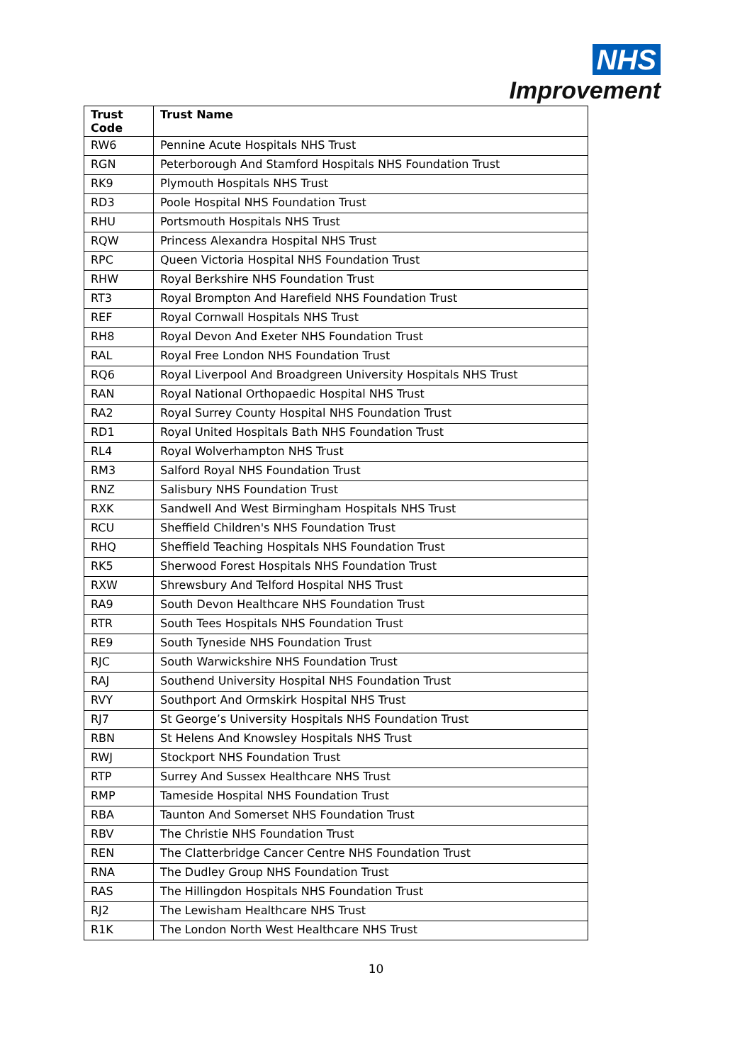NHS
Improvement
| Trust Code | Trust Name |
| --- | --- |
| RW6 | Pennine Acute Hospitals NHS Trust |
| RGN | Peterborough And Stamford Hospitals NHS Foundation Trust |
| RK9 | Plymouth Hospitals NHS Trust |
| RD3 | Poole Hospital NHS Foundation Trust |
| RHU | Portsmouth Hospitals NHS Trust |
| RQW | Princess Alexandra Hospital NHS Trust |
| RPC | Queen Victoria Hospital NHS Foundation Trust |
| RHW | Royal Berkshire NHS Foundation Trust |
| RT3 | Royal Brompton And Harefield NHS Foundation Trust |
| REF | Royal Cornwall Hospitals NHS Trust |
| RH8 | Royal Devon And Exeter NHS Foundation Trust |
| RAL | Royal Free London NHS Foundation Trust |
| RQ6 | Royal Liverpool And Broadgreen University Hospitals NHS Trust |
| RAN | Royal National Orthopaedic Hospital NHS Trust |
| RA2 | Royal Surrey County Hospital NHS Foundation Trust |
| RD1 | Royal United Hospitals Bath NHS Foundation Trust |
| RL4 | Royal Wolverhampton NHS Trust |
| RM3 | Salford Royal NHS Foundation Trust |
| RNZ | Salisbury NHS Foundation Trust |
| RXK | Sandwell And West Birmingham Hospitals NHS Trust |
| RCU | Sheffield Children's NHS Foundation Trust |
| RHQ | Sheffield Teaching Hospitals NHS Foundation Trust |
| RK5 | Sherwood Forest Hospitals NHS Foundation Trust |
| RXW | Shrewsbury And Telford Hospital NHS Trust |
| RA9 | South Devon Healthcare NHS Foundation Trust |
| RTR | South Tees Hospitals NHS Foundation Trust |
| RE9 | South Tyneside NHS Foundation Trust |
| RJC | South Warwickshire NHS Foundation Trust |
| RAJ | Southend University Hospital NHS Foundation Trust |
| RVY | Southport And Ormskirk Hospital NHS Trust |
| RJ7 | St George’s University Hospitals NHS Foundation Trust |
| RBN | St Helens And Knowsley Hospitals NHS Trust |
| RWJ | Stockport NHS Foundation Trust |
| RTP | Surrey And Sussex Healthcare NHS Trust |
| RMP | Tameside Hospital NHS Foundation Trust |
| RBA | Taunton And Somerset NHS Foundation Trust |
| RBV | The Christie NHS Foundation Trust |
| REN | The Clatterbridge Cancer Centre NHS Foundation Trust |
| RNA | The Dudley Group NHS Foundation Trust |
| RAS | The Hillingdon Hospitals NHS Foundation Trust |
| RJ2 | The Lewisham Healthcare NHS Trust |
| R1K | The London North West Healthcare NHS Trust |
10